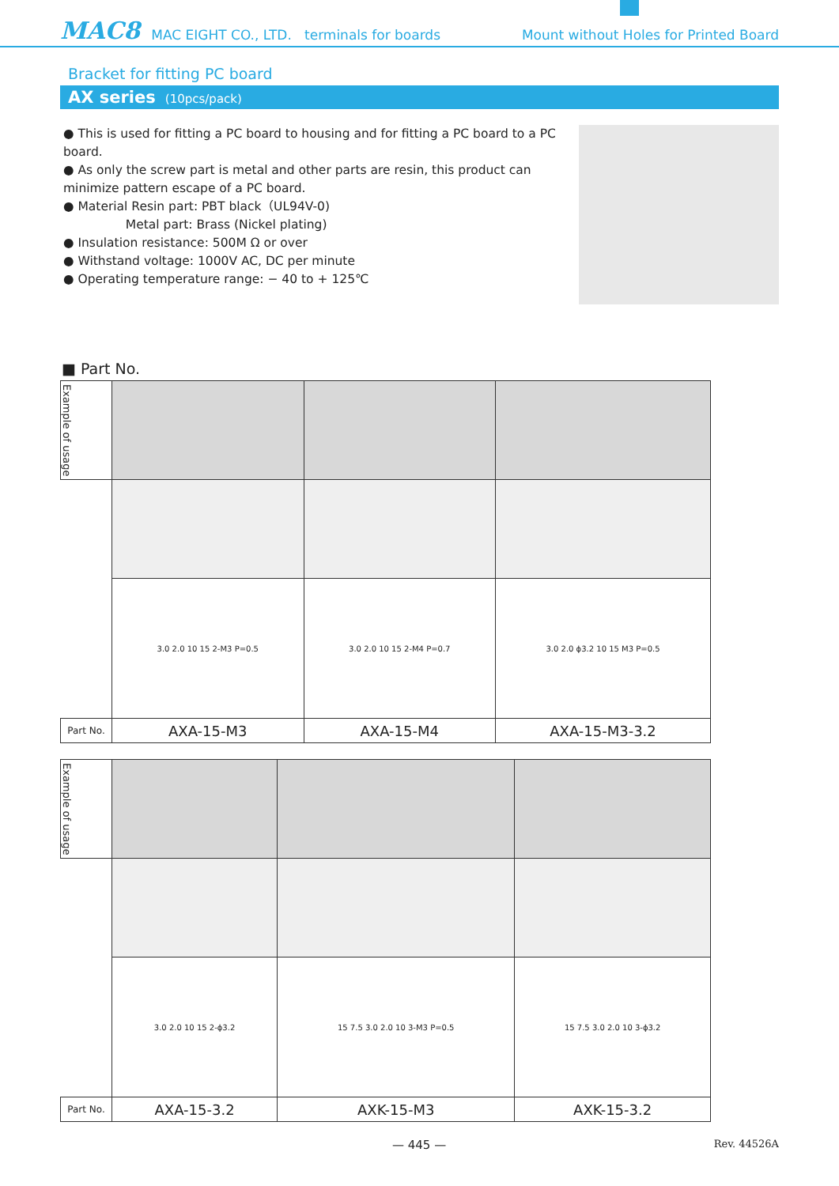MAC8
MAC EIGHT CO., LTD. terminals for boards Mount without Holes for Printed Board
Bracket for fitting PC board
AX series (10pcs/pack)
● This is used for fitting a PC board to housing and for fitting a PC board to a PC board.
● As only the screw part is metal and other parts are resin, this product can minimize pattern escape of a PC board.
● Material Resin part: PBT black（UL94V-0)
Metal part: Brass (Nickel plating)
● Insulation resistance: 500M Ω or over
● Withstand voltage: 1000V AC, DC per minute
● Operating temperature range: − 40 to + 125℃
■ Part No.
| Example of usage | | | |
| | 3.0 2.0 10 15 2-M3 P=0.5 | 3.0 2.0 10 15 2-M4 P=0.7 | 3.0 2.0 ϕ3.2 10 15 M3 P=0.5 |
| Part No. | AXA-15-M3 | AXA-15-M4 | AXA-15-M3-3.2 |
| Example of usage | | | |
| | 3.0 2.0 10 15 2-ϕ3.2 | 15 7.5 3.0 2.0 10 3-M3 P=0.5 | 15 7.5 3.0 2.0 10 3-ϕ3.2 |
| Part No. | AXA-15-3.2 | AXK-15-M3 | AXK-15-3.2 |
— 445 — Rev. 44526A